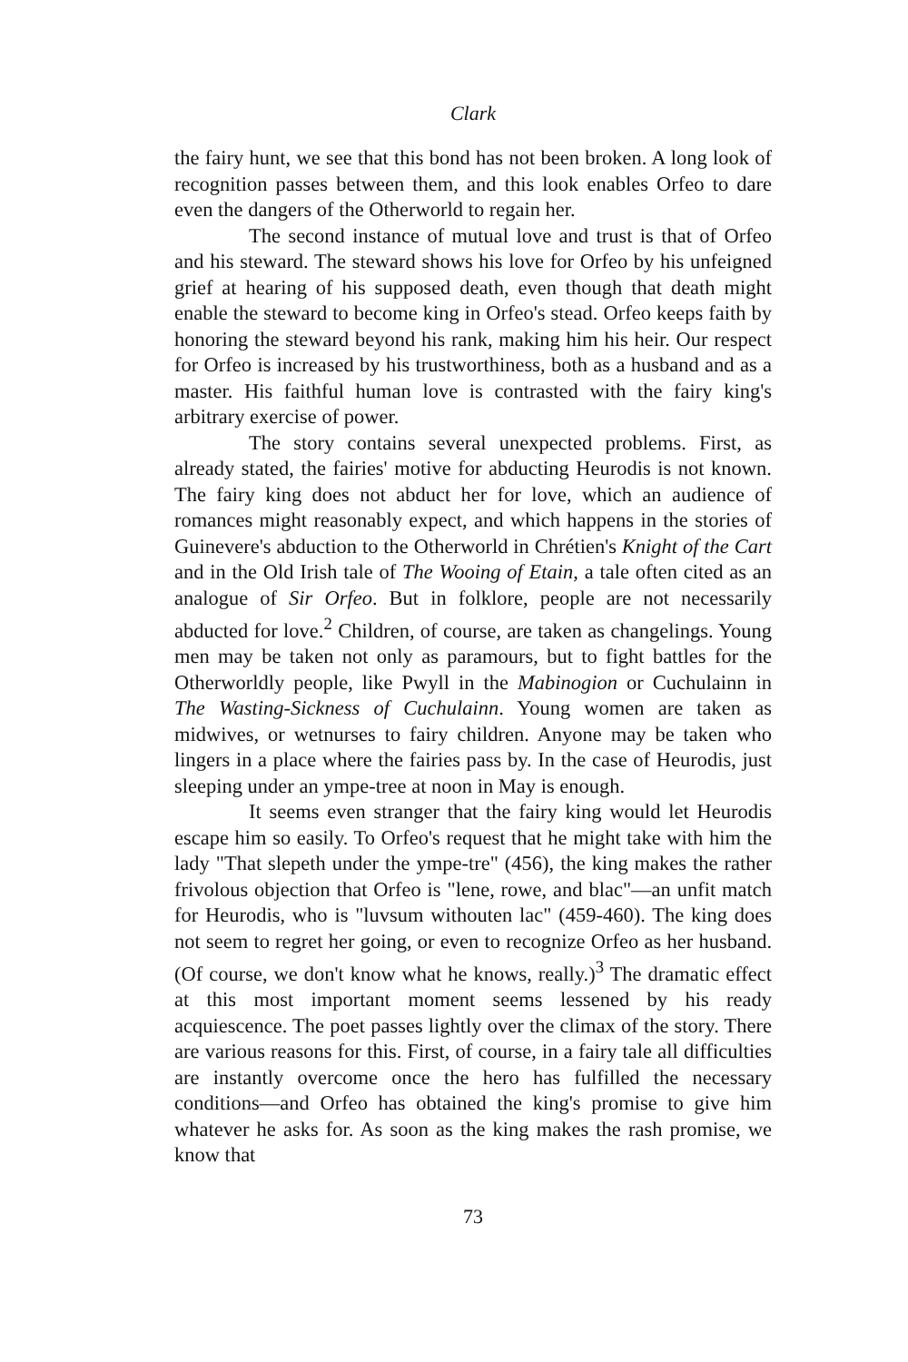Clark
the fairy hunt, we see that this bond has not been broken. A long look of recognition passes between them, and this look enables Orfeo to dare even the dangers of the Otherworld to regain her.
The second instance of mutual love and trust is that of Orfeo and his steward. The steward shows his love for Orfeo by his unfeigned grief at hearing of his supposed death, even though that death might enable the steward to become king in Orfeo's stead. Orfeo keeps faith by honoring the steward beyond his rank, making him his heir. Our respect for Orfeo is increased by his trustworthiness, both as a husband and as a master. His faithful human love is contrasted with the fairy king's arbitrary exercise of power.
The story contains several unexpected problems. First, as already stated, the fairies' motive for abducting Heurodis is not known. The fairy king does not abduct her for love, which an audience of romances might reasonably expect, and which happens in the stories of Guinevere's abduction to the Otherworld in Chrétien's Knight of the Cart and in the Old Irish tale of The Wooing of Etain, a tale often cited as an analogue of Sir Orfeo. But in folklore, people are not necessarily abducted for love.<sup>2</sup> Children, of course, are taken as changelings. Young men may be taken not only as paramours, but to fight battles for the Otherworldly people, like Pwyll in the Mabinogion or Cuchulainn in The Wasting-Sickness of Cuchulainn. Young women are taken as midwives, or wetnurses to fairy children. Anyone may be taken who lingers in a place where the fairies pass by. In the case of Heurodis, just sleeping under an ympe-tree at noon in May is enough.
It seems even stranger that the fairy king would let Heurodis escape him so easily. To Orfeo's request that he might take with him the lady "That slepeth under the ympe-tre" (456), the king makes the rather frivolous objection that Orfeo is "lene, rowe, and blac"—an unfit match for Heurodis, who is "luvsum withouten lac" (459-460). The king does not seem to regret her going, or even to recognize Orfeo as her husband. (Of course, we don't know what he knows, really.)<sup>3</sup> The dramatic effect at this most important moment seems lessened by his ready acquiescence. The poet passes lightly over the climax of the story. There are various reasons for this. First, of course, in a fairy tale all difficulties are instantly overcome once the hero has fulfilled the necessary conditions—and Orfeo has obtained the king's promise to give him whatever he asks for. As soon as the king makes the rash promise, we know that
73